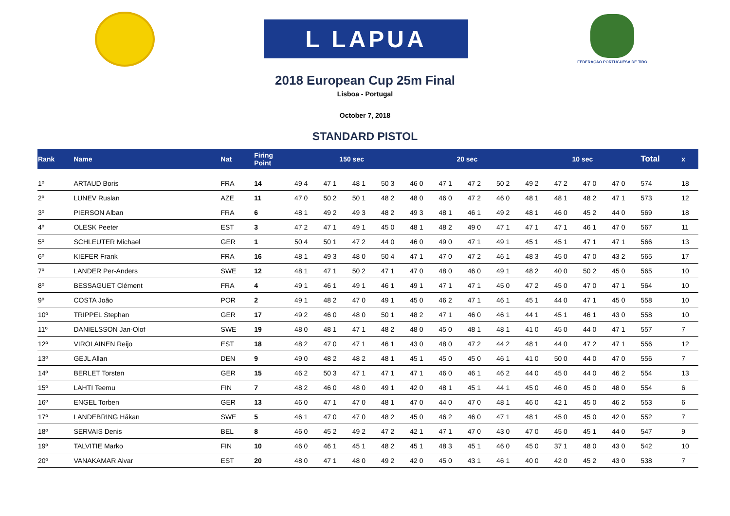L LAPUA
FEDERAÇÃO PORTUGUESA DE TIRO
2018 European Cup 25m Final
Lisboa - Portugal
October 7, 2018
STANDARD PISTOL
| Rank | Name | Nat | Firing Point | 150 sec | | | | 20 sec | | | | 10 sec | | | | Total | x |
| --- | --- | --- | --- | --- | --- | --- | --- | --- | --- | --- | --- | --- | --- | --- | --- | --- | --- |
| 1º | ARTAUD Boris | FRA | 14 | 49 4 | 47 1 | 48 1 | 50 3 | 46 0 | 47 1 | 47 2 | 50 2 | 49 2 | 47 2 | 47 0 | 47 0 | 574 | 18 |
| 2º | LUNEV Ruslan | AZE | 11 | 47 0 | 50 2 | 50 1 | 48 2 | 48 0 | 46 0 | 47 2 | 46 0 | 48 1 | 48 1 | 48 2 | 47 1 | 573 | 12 |
| 3º | PIERSON Alban | FRA | 6 | 48 1 | 49 2 | 49 3 | 48 2 | 49 3 | 48 1 | 46 1 | 49 2 | 48 1 | 46 0 | 45 2 | 44 0 | 569 | 18 |
| 4º | OLESK Peeter | EST | 3 | 47 2 | 47 1 | 49 1 | 45 0 | 48 1 | 48 2 | 49 0 | 47 1 | 47 1 | 47 1 | 46 1 | 47 0 | 567 | 11 |
| 5º | SCHLEUTER Michael | GER | 1 | 50 4 | 50 1 | 47 2 | 44 0 | 46 0 | 49 0 | 47 1 | 49 1 | 45 1 | 45 1 | 47 1 | 47 1 | 566 | 13 |
| 6º | KIEFER Frank | FRA | 16 | 48 1 | 49 3 | 48 0 | 50 4 | 47 1 | 47 0 | 47 2 | 46 1 | 48 3 | 45 0 | 47 0 | 43 2 | 565 | 17 |
| 7º | LANDER Per-Anders | SWE | 12 | 48 1 | 47 1 | 50 2 | 47 1 | 47 0 | 48 0 | 46 0 | 49 1 | 48 2 | 40 0 | 50 2 | 45 0 | 565 | 10 |
| 8º | BESSAGUET Clément | FRA | 4 | 49 1 | 46 1 | 49 1 | 46 1 | 49 1 | 47 1 | 47 1 | 45 0 | 47 2 | 45 0 | 47 0 | 47 1 | 564 | 10 |
| 9º | COSTA João | POR | 2 | 49 1 | 48 2 | 47 0 | 49 1 | 45 0 | 46 2 | 47 1 | 46 1 | 45 1 | 44 0 | 47 1 | 45 0 | 558 | 10 |
| 10º | TRIPPEL Stephan | GER | 17 | 49 2 | 46 0 | 48 0 | 50 1 | 48 2 | 47 1 | 46 0 | 46 1 | 44 1 | 45 1 | 46 1 | 43 0 | 558 | 10 |
| 11º | DANIELSSON Jan-Olof | SWE | 19 | 48 0 | 48 1 | 47 1 | 48 2 | 48 0 | 45 0 | 48 1 | 48 1 | 41 0 | 45 0 | 44 0 | 47 1 | 557 | 7 |
| 12º | VIROLAINEN Reijo | EST | 18 | 48 2 | 47 0 | 47 1 | 46 1 | 43 0 | 48 0 | 47 2 | 44 2 | 48 1 | 44 0 | 47 2 | 47 1 | 556 | 12 |
| 13º | GEJL Allan | DEN | 9 | 49 0 | 48 2 | 48 2 | 48 1 | 45 1 | 45 0 | 45 0 | 46 1 | 41 0 | 50 0 | 44 0 | 47 0 | 556 | 7 |
| 14º | BERLET Torsten | GER | 15 | 46 2 | 50 3 | 47 1 | 47 1 | 47 1 | 46 0 | 46 1 | 46 2 | 44 0 | 45 0 | 44 0 | 46 2 | 554 | 13 |
| 15º | LAHTI Teemu | FIN | 7 | 48 2 | 46 0 | 48 0 | 49 1 | 42 0 | 48 1 | 45 1 | 44 1 | 45 0 | 46 0 | 45 0 | 48 0 | 554 | 6 |
| 16º | ENGEL Torben | GER | 13 | 46 0 | 47 1 | 47 0 | 48 1 | 47 0 | 44 0 | 47 0 | 48 1 | 46 0 | 42 1 | 45 0 | 46 2 | 553 | 6 |
| 17º | LANDEBRING Håkan | SWE | 5 | 46 1 | 47 0 | 47 0 | 48 2 | 45 0 | 46 2 | 46 0 | 47 1 | 48 1 | 45 0 | 45 0 | 42 0 | 552 | 7 |
| 18º | SERVAIS Denis | BEL | 8 | 46 0 | 45 2 | 49 2 | 47 2 | 42 1 | 47 1 | 47 0 | 43 0 | 47 0 | 45 0 | 45 1 | 44 0 | 547 | 9 |
| 19º | TALVITIE Marko | FIN | 10 | 46 0 | 46 1 | 45 1 | 48 2 | 45 1 | 48 3 | 45 1 | 46 0 | 45 0 | 37 1 | 48 0 | 43 0 | 542 | 10 |
| 20º | VANAKAMAR Aivar | EST | 20 | 48 0 | 47 1 | 48 0 | 49 2 | 42 0 | 45 0 | 43 1 | 46 1 | 40 0 | 42 0 | 45 2 | 43 0 | 538 | 7 |